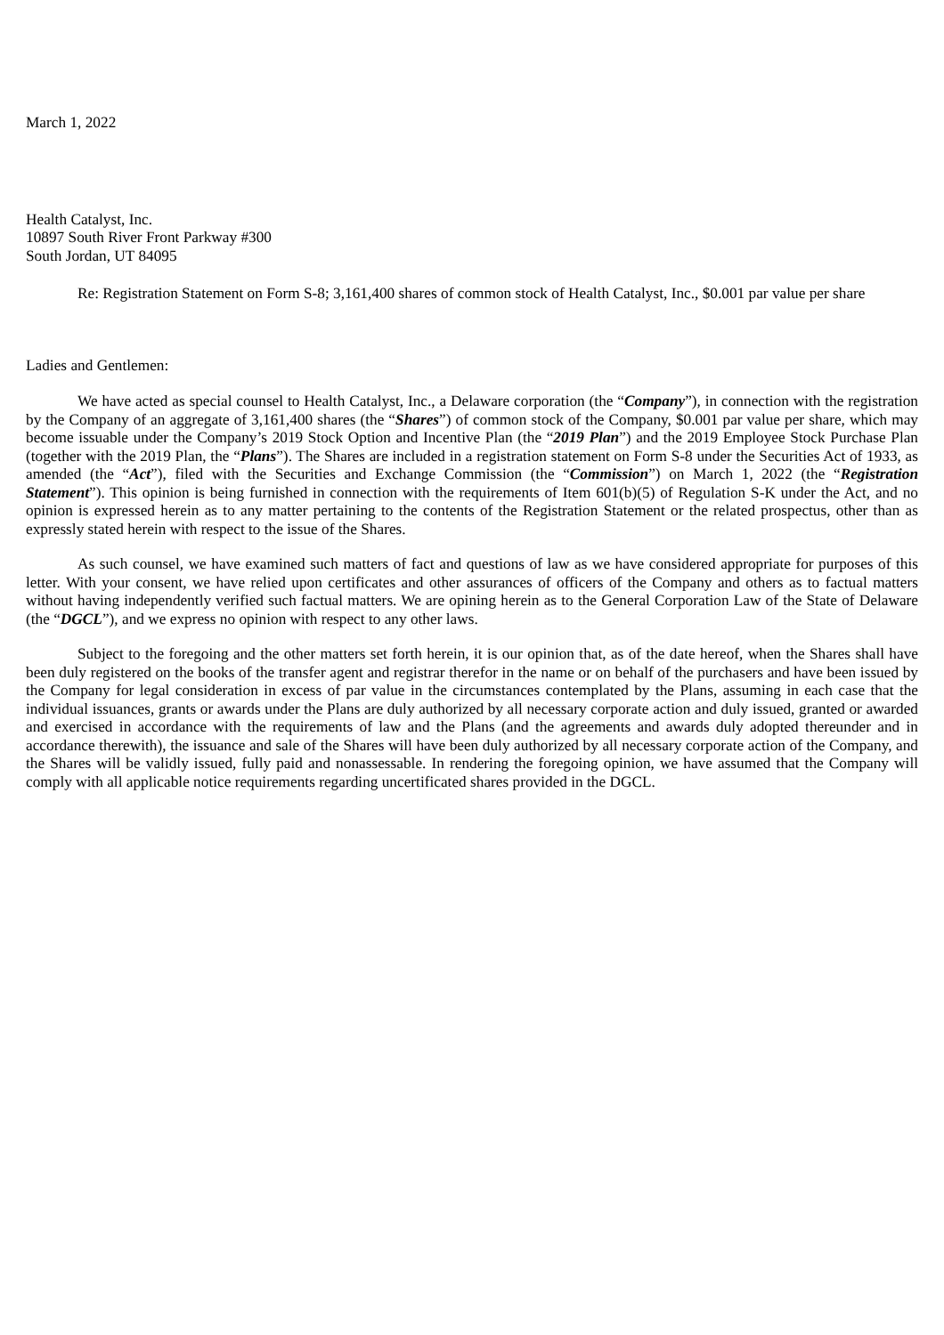March 1, 2022
Health Catalyst, Inc.
10897 South River Front Parkway #300
South Jordan, UT 84095
Re: Registration Statement on Form S-8; 3,161,400 shares of common stock of Health Catalyst, Inc., $0.001 par value per share
Ladies and Gentlemen:
We have acted as special counsel to Health Catalyst, Inc., a Delaware corporation (the “Company”), in connection with the registration by the Company of an aggregate of 3,161,400 shares (the “Shares”) of common stock of the Company, $0.001 par value per share, which may become issuable under the Company’s 2019 Stock Option and Incentive Plan (the “2019 Plan”) and the 2019 Employee Stock Purchase Plan (together with the 2019 Plan, the “Plans”). The Shares are included in a registration statement on Form S-8 under the Securities Act of 1933, as amended (the “Act”), filed with the Securities and Exchange Commission (the “Commission”) on March 1, 2022 (the “Registration Statement”). This opinion is being furnished in connection with the requirements of Item 601(b)(5) of Regulation S-K under the Act, and no opinion is expressed herein as to any matter pertaining to the contents of the Registration Statement or the related prospectus, other than as expressly stated herein with respect to the issue of the Shares.
As such counsel, we have examined such matters of fact and questions of law as we have considered appropriate for purposes of this letter. With your consent, we have relied upon certificates and other assurances of officers of the Company and others as to factual matters without having independently verified such factual matters. We are opining herein as to the General Corporation Law of the State of Delaware (the “DGCL”), and we express no opinion with respect to any other laws.
Subject to the foregoing and the other matters set forth herein, it is our opinion that, as of the date hereof, when the Shares shall have been duly registered on the books of the transfer agent and registrar therefor in the name or on behalf of the purchasers and have been issued by the Company for legal consideration in excess of par value in the circumstances contemplated by the Plans, assuming in each case that the individual issuances, grants or awards under the Plans are duly authorized by all necessary corporate action and duly issued, granted or awarded and exercised in accordance with the requirements of law and the Plans (and the agreements and awards duly adopted thereunder and in accordance therewith), the issuance and sale of the Shares will have been duly authorized by all necessary corporate action of the Company, and the Shares will be validly issued, fully paid and nonassessable. In rendering the foregoing opinion, we have assumed that the Company will comply with all applicable notice requirements regarding uncertificated shares provided in the DGCL.